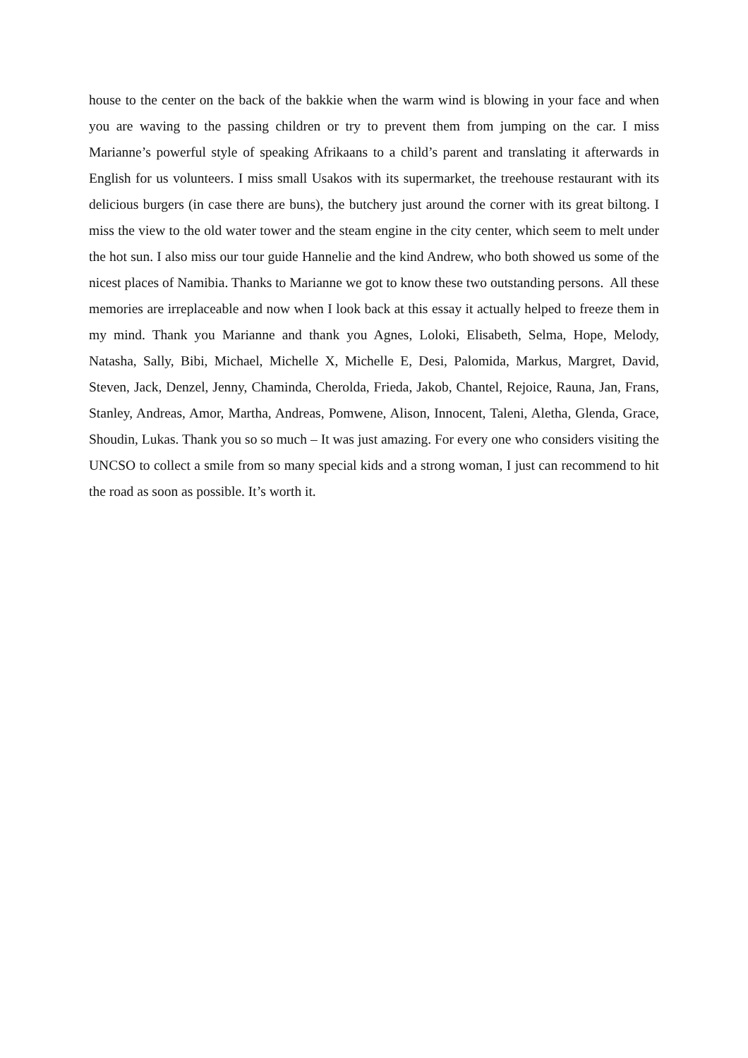house to the center on the back of the bakkie when the warm wind is blowing in your face and when you are waving to the passing children or try to prevent them from jumping on the car. I miss Marianne’s powerful style of speaking Afrikaans to a child’s parent and translating it afterwards in English for us volunteers. I miss small Usakos with its supermarket, the treehouse restaurant with its delicious burgers (in case there are buns), the butchery just around the corner with its great biltong. I miss the view to the old water tower and the steam engine in the city center, which seem to melt under the hot sun. I also miss our tour guide Hannelie and the kind Andrew, who both showed us some of the nicest places of Namibia. Thanks to Marianne we got to know these two outstanding persons. All these memories are irreplaceable and now when I look back at this essay it actually helped to freeze them in my mind. Thank you Marianne and thank you Agnes, Loloki, Elisabeth, Selma, Hope, Melody, Natasha, Sally, Bibi, Michael, Michelle X, Michelle E, Desi, Palomida, Markus, Margret, David, Steven, Jack, Denzel, Jenny, Chaminda, Cherolda, Frieda, Jakob, Chantel, Rejoice, Rauna, Jan, Frans, Stanley, Andreas, Amor, Martha, Andreas, Pomwene, Alison, Innocent, Taleni, Aletha, Glenda, Grace, Shoudin, Lukas. Thank you so so much – It was just amazing. For every one who considers visiting the UNCSO to collect a smile from so many special kids and a strong woman, I just can recommend to hit the road as soon as possible. It’s worth it.